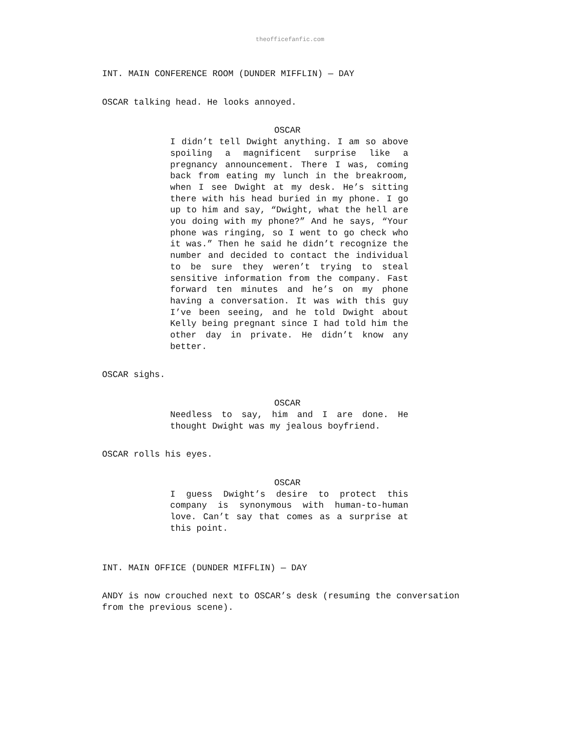theofficefanfic.com
INT. MAIN CONFERENCE ROOM (DUNDER MIFFLIN) — DAY
OSCAR talking head. He looks annoyed.
OSCAR
I didn’t tell Dwight anything. I am so above spoiling a magnificent surprise like a pregnancy announcement. There I was, coming back from eating my lunch in the breakroom, when I see Dwight at my desk. He’s sitting there with his head buried in my phone. I go up to him and say, “Dwight, what the hell are you doing with my phone?” And he says, “Your phone was ringing, so I went to go check who it was.” Then he said he didn’t recognize the number and decided to contact the individual to be sure they weren’t trying to steal sensitive information from the company. Fast forward ten minutes and he’s on my phone having a conversation. It was with this guy I’ve been seeing, and he told Dwight about Kelly being pregnant since I had told him the other day in private. He didn’t know any better.
OSCAR sighs.
OSCAR
Needless to say, him and I are done. He thought Dwight was my jealous boyfriend.
OSCAR rolls his eyes.
OSCAR
I guess Dwight’s desire to protect this company is synonymous with human-to-human love. Can’t say that comes as a surprise at this point.
INT. MAIN OFFICE (DUNDER MIFFLIN) — DAY
ANDY is now crouched next to OSCAR’s desk (resuming the conversation from the previous scene).